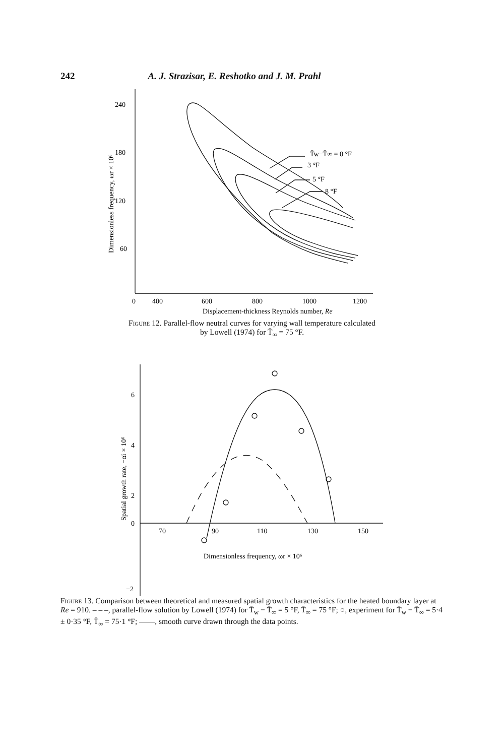242 A. J. Strazisar, E. Reshotko and J. M. Prahl
240
180
120
60
0
400
600
800
1000
1200
T̄w−T̄∞ = 0 °F
3 °F
5 °F
8 °F
Displacement-thickness Reynolds number, Re
Dimensionless frequency, ωr × 10⁶
Figure 12. Parallel-flow neutral curves for varying wall temperature calculated
by Lowell (1974) for T̄<sub>∞</sub> = 75 °F.
6
4
2
0
−2
70
90
110
130
150
Dimensionless frequency, ωr × 10⁶
Spatial growth rate, −αi × 10⁶
Figure 13. Comparison between theoretical and measured spatial growth characteristics for the heated boundary layer at Re = 910. – – –, parallel-flow solution by Lowell (1974) for T̄<sub>w</sub> − T̄<sub>∞</sub> = 5 °F, T̄<sub>∞</sub> = 75 °F; ○, experiment for T̄<sub>w</sub> − T̄<sub>∞</sub> = 5·4 ± 0·35 °F, T̄<sub>∞</sub> = 75·1 °F; ——, smooth curve drawn through the data points.